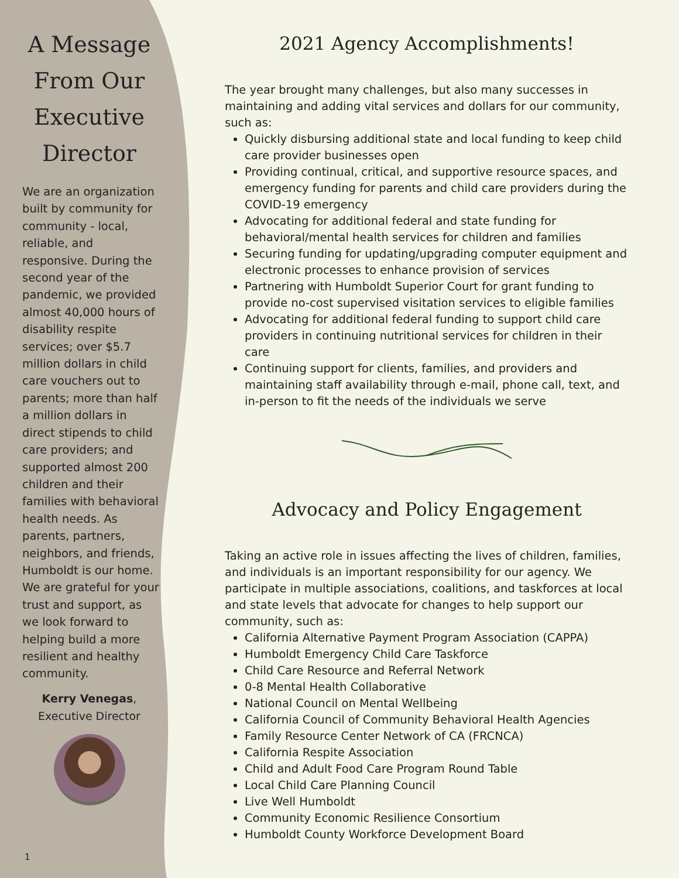A Message From Our Executive Director
We are an organization built by community for community - local, reliable, and responsive. During the second year of the pandemic, we provided almost 40,000 hours of disability respite services; over $5.7 million dollars in child care vouchers out to parents; more than half a million dollars in direct stipends to child care providers; and supported almost 200 children and their families with behavioral health needs. As parents, partners, neighbors, and friends, Humboldt is our home. We are grateful for your trust and support, as we look forward to helping build a more resilient and healthy community.
Kerry Venegas,
Executive Director
1
2021 Agency Accomplishments!
The year brought many challenges, but also many successes in maintaining and adding vital services and dollars for our community, such as:
Quickly disbursing additional state and local funding to keep child care provider businesses open
Providing continual, critical, and supportive resource spaces, and emergency funding for parents and child care providers during the COVID-19 emergency
Advocating for additional federal and state funding for behavioral/mental health services for children and families
Securing funding for updating/upgrading computer equipment and electronic processes to enhance provision of services
Partnering with Humboldt Superior Court for grant funding to provide no-cost supervised visitation services to eligible families
Advocating for additional federal funding to support child care providers in continuing nutritional services for children in their care
Continuing support for clients, families, and providers and maintaining staff availability through e-mail, phone call, text, and in-person to fit the needs of the individuals we serve
Advocacy and Policy Engagement
Taking an active role in issues affecting the lives of children, families, and individuals is an important responsibility for our agency. We participate in multiple associations, coalitions, and taskforces at local and state levels that advocate for changes to help support our community, such as:
California Alternative Payment Program Association (CAPPA)
Humboldt Emergency Child Care Taskforce
Child Care Resource and Referral Network
0-8 Mental Health Collaborative
National Council on Mental Wellbeing
California Council of Community Behavioral Health Agencies
Family Resource Center Network of CA (FRCNCA)
California Respite Association
Child and Adult Food Care Program Round Table
Local Child Care Planning Council
Live Well Humboldt
Community Economic Resilience Consortium
Humboldt County Workforce Development Board